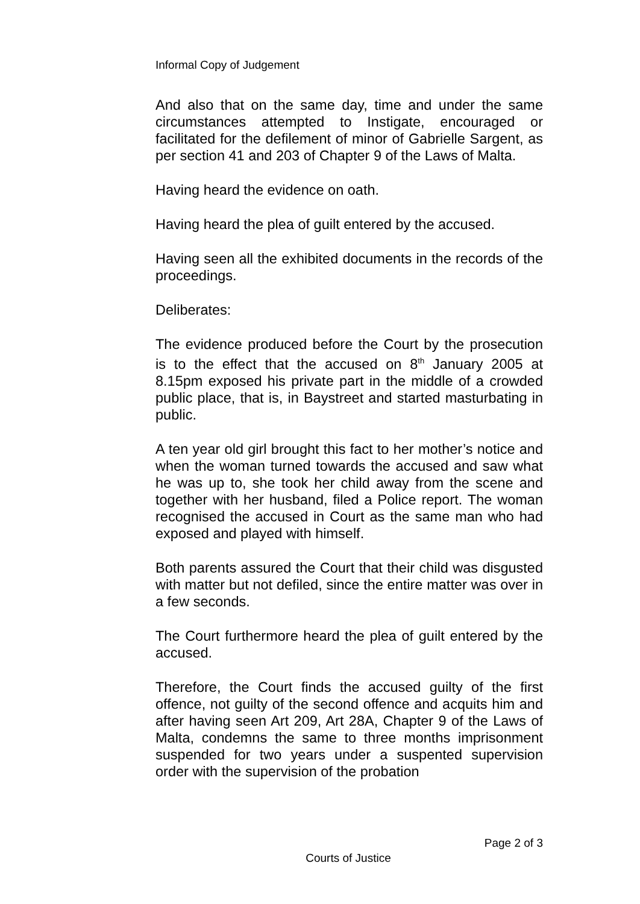Informal Copy of Judgement
And also that on the same day, time and under the same circumstances attempted to Instigate, encouraged or facilitated for the defilement of minor of Gabrielle Sargent, as per section 41 and 203 of Chapter 9 of the Laws of Malta.
Having heard the evidence on oath.
Having heard the plea of guilt entered by the accused.
Having seen all the exhibited documents in the records of the proceedings.
Deliberates:
The evidence produced before the Court by the prosecution is to the effect that the accused on 8<sup>th</sup> January 2005 at 8.15pm exposed his private part in the middle of a crowded public place, that is, in Baystreet and started masturbating in public.
A ten year old girl brought this fact to her mother’s notice and when the woman turned towards the accused and saw what he was up to, she took her child away from the scene and together with her husband, filed a Police report. The woman recognised the accused in Court as the same man who had exposed and played with himself.
Both parents assured the Court that their child was disgusted with matter but not defiled, since the entire matter was over in a few seconds.
The Court furthermore heard the plea of guilt entered by the accused.
Therefore, the Court finds the accused guilty of the first offence, not guilty of the second offence and acquits him and after having seen Art 209, Art 28A, Chapter 9 of the Laws of Malta, condemns the same to three months imprisonment suspended for two years under a suspented supervision order with the supervision of the probation
Page 2 of 3
Courts of Justice